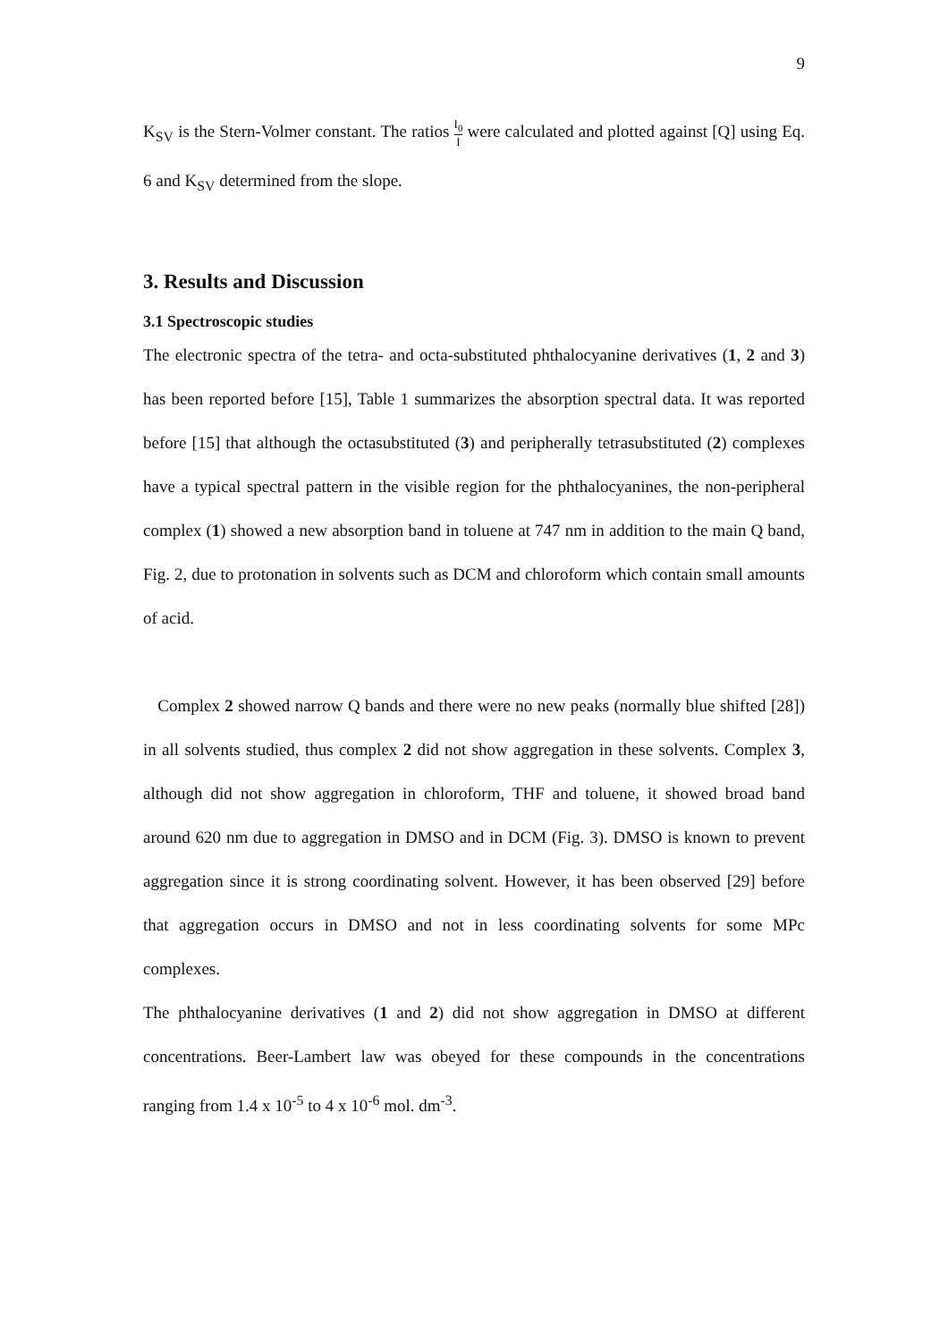9
K<sub>SV</sub> is the Stern-Volmer constant. The ratios I<sub>0</sub> I were calculated and plotted against [Q] using Eq. 6 and K<sub>SV</sub> determined from the slope.
3. Results and Discussion
3.1 Spectroscopic studies
The electronic spectra of the tetra- and octa-substituted phthalocyanine derivatives (1, 2 and 3) has been reported before [15], Table 1 summarizes the absorption spectral data. It was reported before [15] that although the octasubstituted (3) and peripherally tetrasubstituted (2) complexes have a typical spectral pattern in the visible region for the phthalocyanines, the non-peripheral complex (1) showed a new absorption band in toluene at 747 nm in addition to the main Q band, Fig. 2, due to protonation in solvents such as DCM and chloroform which contain small amounts of acid.
Complex 2 showed narrow Q bands and there were no new peaks (normally blue shifted [28]) in all solvents studied, thus complex 2 did not show aggregation in these solvents. Complex 3, although did not show aggregation in chloroform, THF and toluene, it showed broad band around 620 nm due to aggregation in DMSO and in DCM (Fig. 3). DMSO is known to prevent aggregation since it is strong coordinating solvent. However, it has been observed [29] before that aggregation occurs in DMSO and not in less coordinating solvents for some MPc complexes.
The phthalocyanine derivatives (1 and 2) did not show aggregation in DMSO at different concentrations. Beer-Lambert law was obeyed for these compounds in the concentrations ranging from 1.4 x 10<sup>-5</sup> to 4 x 10<sup>-6</sup> mol. dm<sup>-3</sup>.